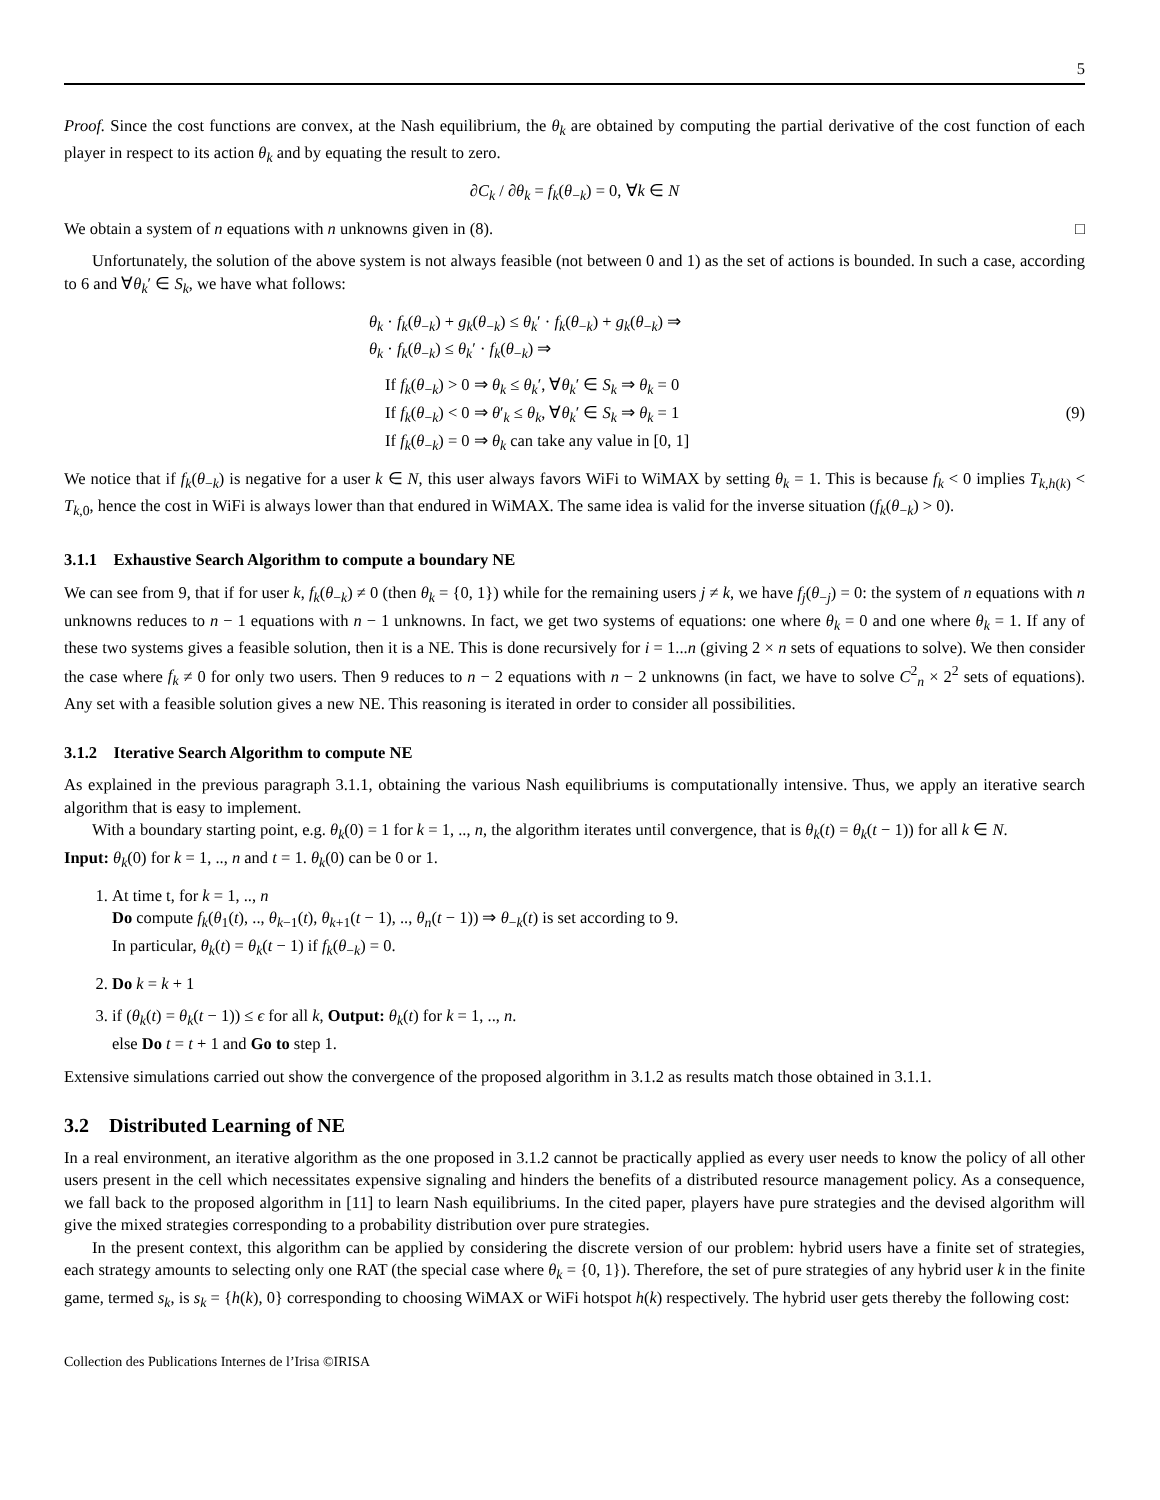5
Proof. Since the cost functions are convex, at the Nash equilibrium, the θ<sub>k</sub> are obtained by computing the partial derivative of the cost function of each player in respect to its action θ<sub>k</sub> and by equating the result to zero.
∂C<sub>k</sub> / ∂θ<sub>k</sub> = f<sub>k</sub>(θ<sub>−k</sub>) = 0, ∀k ∈ N
We obtain a system of n equations with n unknowns given in (8). □
Unfortunately, the solution of the above system is not always feasible (not between 0 and 1) as the set of actions is bounded. In such a case, according to 6 and ∀θ<sub>k</sub>′ ∈ S<sub>k</sub>, we have what follows:
θ<sub>k</sub> · f<sub>k</sub>(θ<sub>−k</sub>) + g<sub>k</sub>(θ<sub>−k</sub>) ≤ θ<sub>k</sub>′ · f<sub>k</sub>(θ<sub>−k</sub>) + g<sub>k</sub>(θ<sub>−k</sub>) ⇒
θ<sub>k</sub> · f<sub>k</sub>(θ<sub>−k</sub>) ≤ θ<sub>k</sub>′ · f<sub>k</sub>(θ<sub>−k</sub>) ⇒
If f<sub>k</sub>(θ<sub>−k</sub>) > 0 ⇒ θ<sub>k</sub> ≤ θ<sub>k</sub>′, ∀θ<sub>k</sub>′ ∈ S<sub>k</sub> ⇒ θ<sub>k</sub> = 0
If f<sub>k</sub>(θ<sub>−k</sub>) < 0 ⇒ θ′<sub>k</sub> ≤ θ<sub>k</sub>, ∀θ<sub>k</sub>′ ∈ S<sub>k</sub> ⇒ θ<sub>k</sub> = 1 (9)
If f<sub>k</sub>(θ<sub>−k</sub>) = 0 ⇒ θ<sub>k</sub> can take any value in [0, 1]
We notice that if f<sub>k</sub>(θ<sub>−k</sub>) is negative for a user k ∈ N, this user always favors WiFi to WiMAX by setting θ<sub>k</sub> = 1. This is because f<sub>k</sub> < 0 implies T<sub>k,h(k)</sub> < T<sub>k,0</sub>, hence the cost in WiFi is always lower than that endured in WiMAX. The same idea is valid for the inverse situation (f<sub>k</sub>(θ<sub>−k</sub>) > 0).
3.1.1 Exhaustive Search Algorithm to compute a boundary NE
We can see from 9, that if for user k, f<sub>k</sub>(θ<sub>−k</sub>) ≠ 0 (then θ<sub>k</sub> = {0, 1}) while for the remaining users j ≠ k, we have f<sub>j</sub>(θ<sub>−j</sub>) = 0: the system of n equations with n unknowns reduces to n − 1 equations with n − 1 unknowns. In fact, we get two systems of equations: one where θ<sub>k</sub> = 0 and one where θ<sub>k</sub> = 1. If any of these two systems gives a feasible solution, then it is a NE. This is done recursively for i = 1...n (giving 2 × n sets of equations to solve). We then consider the case where f<sub>k</sub> ≠ 0 for only two users. Then 9 reduces to n − 2 equations with n − 2 unknowns (in fact, we have to solve C<sup>2</sup><sub>n</sub> × 2<sup>2</sup> sets of equations). Any set with a feasible solution gives a new NE. This reasoning is iterated in order to consider all possibilities.
3.1.2 Iterative Search Algorithm to compute NE
As explained in the previous paragraph 3.1.1, obtaining the various Nash equilibriums is computationally intensive. Thus, we apply an iterative search algorithm that is easy to implement.
With a boundary starting point, e.g. θ<sub>k</sub>(0) = 1 for k = 1, .., n, the algorithm iterates until convergence, that is θ<sub>k</sub>(t) = θ<sub>k</sub>(t − 1)) for all k ∈ N.
Input: θ<sub>k</sub>(0) for k = 1, .., n and t = 1. θ<sub>k</sub>(0) can be 0 or 1.
1. At time t, for k = 1, .., n
Do compute f<sub>k</sub>(θ<sub>1</sub>(t), .., θ<sub>k−1</sub>(t), θ<sub>k+1</sub>(t − 1), .., θ<sub>n</sub>(t − 1)) ⇒ θ<sub>−k</sub>(t) is set according to 9.
In particular, θ<sub>k</sub>(t) = θ<sub>k</sub>(t − 1) if f<sub>k</sub>(θ<sub>−k</sub>) = 0.
2. Do k = k + 1
3. if (θ<sub>k</sub>(t) = θ<sub>k</sub>(t − 1)) ≤ ϵ for all k, Output: θ<sub>k</sub>(t) for k = 1, .., n.
else Do t = t + 1 and Go to step 1.
Extensive simulations carried out show the convergence of the proposed algorithm in 3.1.2 as results match those obtained in 3.1.1.
3.2 Distributed Learning of NE
In a real environment, an iterative algorithm as the one proposed in 3.1.2 cannot be practically applied as every user needs to know the policy of all other users present in the cell which necessitates expensive signaling and hinders the benefits of a distributed resource management policy. As a consequence, we fall back to the proposed algorithm in [11] to learn Nash equilibriums. In the cited paper, players have pure strategies and the devised algorithm will give the mixed strategies corresponding to a probability distribution over pure strategies.
In the present context, this algorithm can be applied by considering the discrete version of our problem: hybrid users have a finite set of strategies, each strategy amounts to selecting only one RAT (the special case where θ<sub>k</sub> = {0, 1}). Therefore, the set of pure strategies of any hybrid user k in the finite game, termed s<sub>k</sub>, is s<sub>k</sub> = {h(k), 0} corresponding to choosing WiMAX or WiFi hotspot h(k) respectively. The hybrid user gets thereby the following cost:
Collection des Publications Internes de l’Irisa ©IRISA